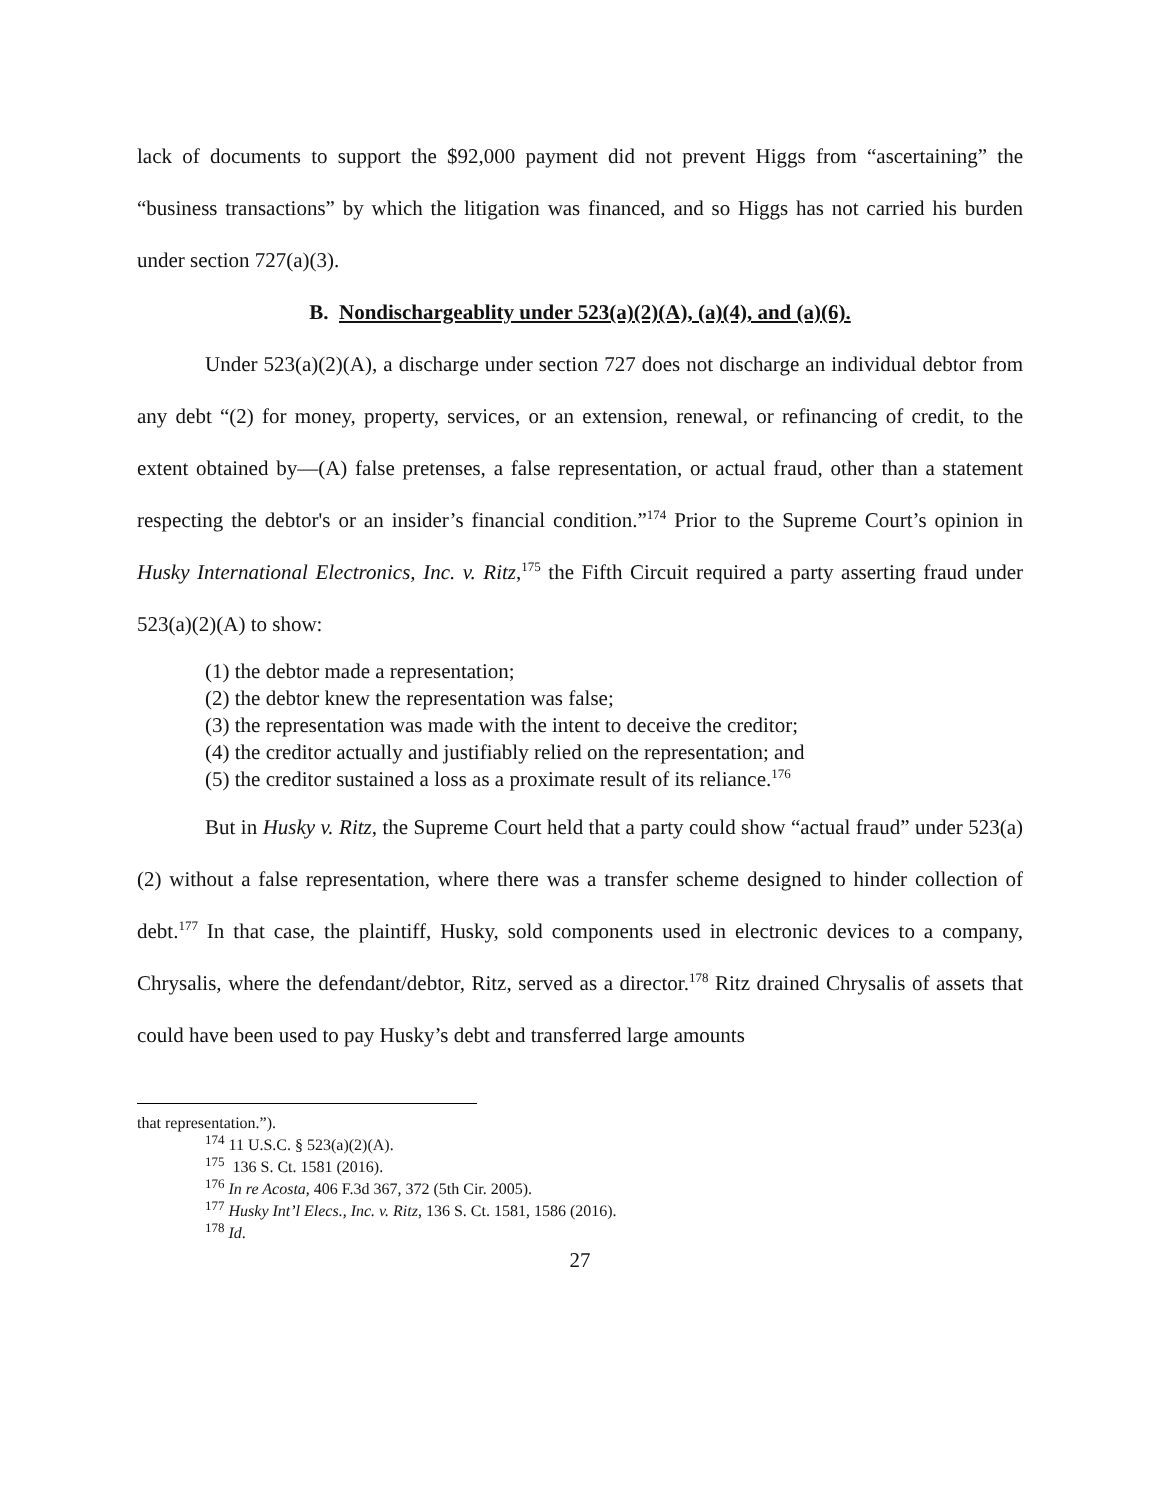lack of documents to support the $92,000 payment did not prevent Higgs from “ascertaining” the “business transactions” by which the litigation was financed, and so Higgs has not carried his burden under section 727(a)(3).
B. Nondischargeablity under 523(a)(2)(A), (a)(4), and (a)(6).
Under 523(a)(2)(A), a discharge under section 727 does not discharge an individual debtor from any debt “(2) for money, property, services, or an extension, renewal, or refinancing of credit, to the extent obtained by—(A) false pretenses, a false representation, or actual fraud, other than a statement respecting the debtor's or an insider’s financial condition.”<sup>174</sup> Prior to the Supreme Court’s opinion in Husky International Electronics, Inc. v. Ritz,<sup>175</sup> the Fifth Circuit required a party asserting fraud under 523(a)(2)(A) to show:
(1) the debtor made a representation;
(2) the debtor knew the representation was false;
(3) the representation was made with the intent to deceive the creditor;
(4) the creditor actually and justifiably relied on the representation; and
(5) the creditor sustained a loss as a proximate result of its reliance.<sup>176</sup>
But in Husky v. Ritz, the Supreme Court held that a party could show “actual fraud” under 523(a)(2) without a false representation, where there was a transfer scheme designed to hinder collection of debt.<sup>177</sup> In that case, the plaintiff, Husky, sold components used in electronic devices to a company, Chrysalis, where the defendant/debtor, Ritz, served as a director.<sup>178</sup> Ritz drained Chrysalis of assets that could have been used to pay Husky’s debt and transferred large amounts
that representation.”).
<sup>174</sup> 11 U.S.C. § 523(a)(2)(A).
<sup>175</sup> 136 S. Ct. 1581 (2016).
<sup>176</sup> In re Acosta, 406 F.3d 367, 372 (5th Cir. 2005).
<sup>177</sup> Husky Int’l Elecs., Inc. v. Ritz, 136 S. Ct. 1581, 1586 (2016).
<sup>178</sup> Id.
27